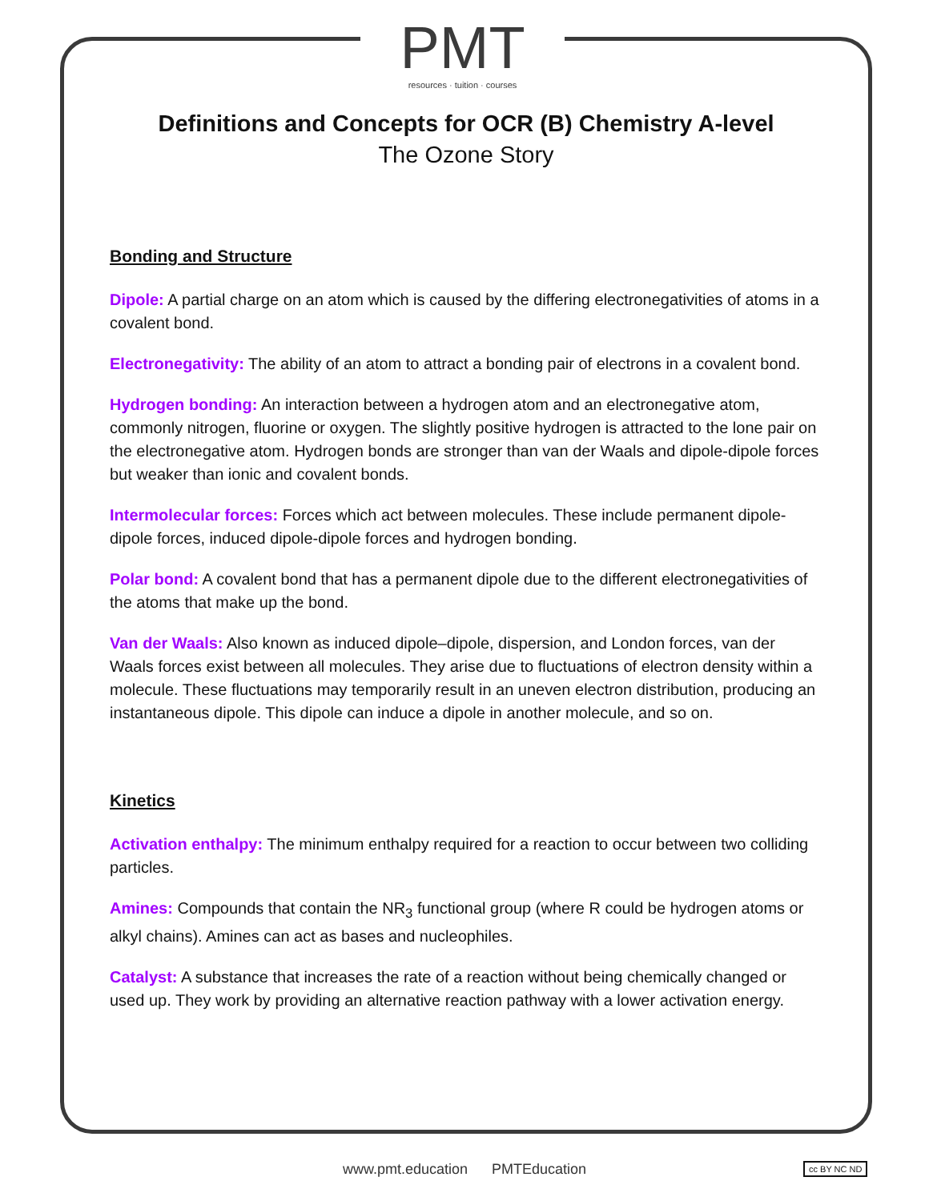PMT
resources · tuition · courses
Definitions and Concepts for OCR (B) Chemistry A-level
The Ozone Story
Bonding and Structure
Dipole: A partial charge on an atom which is caused by the differing electronegativities of atoms in a covalent bond.
Electronegativity: The ability of an atom to attract a bonding pair of electrons in a covalent bond.
Hydrogen bonding: An interaction between a hydrogen atom and an electronegative atom, commonly nitrogen, fluorine or oxygen. The slightly positive hydrogen is attracted to the lone pair on the electronegative atom. Hydrogen bonds are stronger than van der Waals and dipole-dipole forces but weaker than ionic and covalent bonds.
Intermolecular forces: Forces which act between molecules. These include permanent dipole-dipole forces, induced dipole-dipole forces and hydrogen bonding.
Polar bond: A covalent bond that has a permanent dipole due to the different electronegativities of the atoms that make up the bond.
Van der Waals: Also known as induced dipole–dipole, dispersion, and London forces, van der Waals forces exist between all molecules. They arise due to fluctuations of electron density within a molecule. These fluctuations may temporarily result in an uneven electron distribution, producing an instantaneous dipole. This dipole can induce a dipole in another molecule, and so on.
Kinetics
Activation enthalpy: The minimum enthalpy required for a reaction to occur between two colliding particles.
Amines: Compounds that contain the NR<sub>3</sub> functional group (where R could be hydrogen atoms or alkyl chains). Amines can act as bases and nucleophiles.
Catalyst: A substance that increases the rate of a reaction without being chemically changed or used up. They work by providing an alternative reaction pathway with a lower activation energy.
www.pmt.education PMTEducation cc BY NC ND